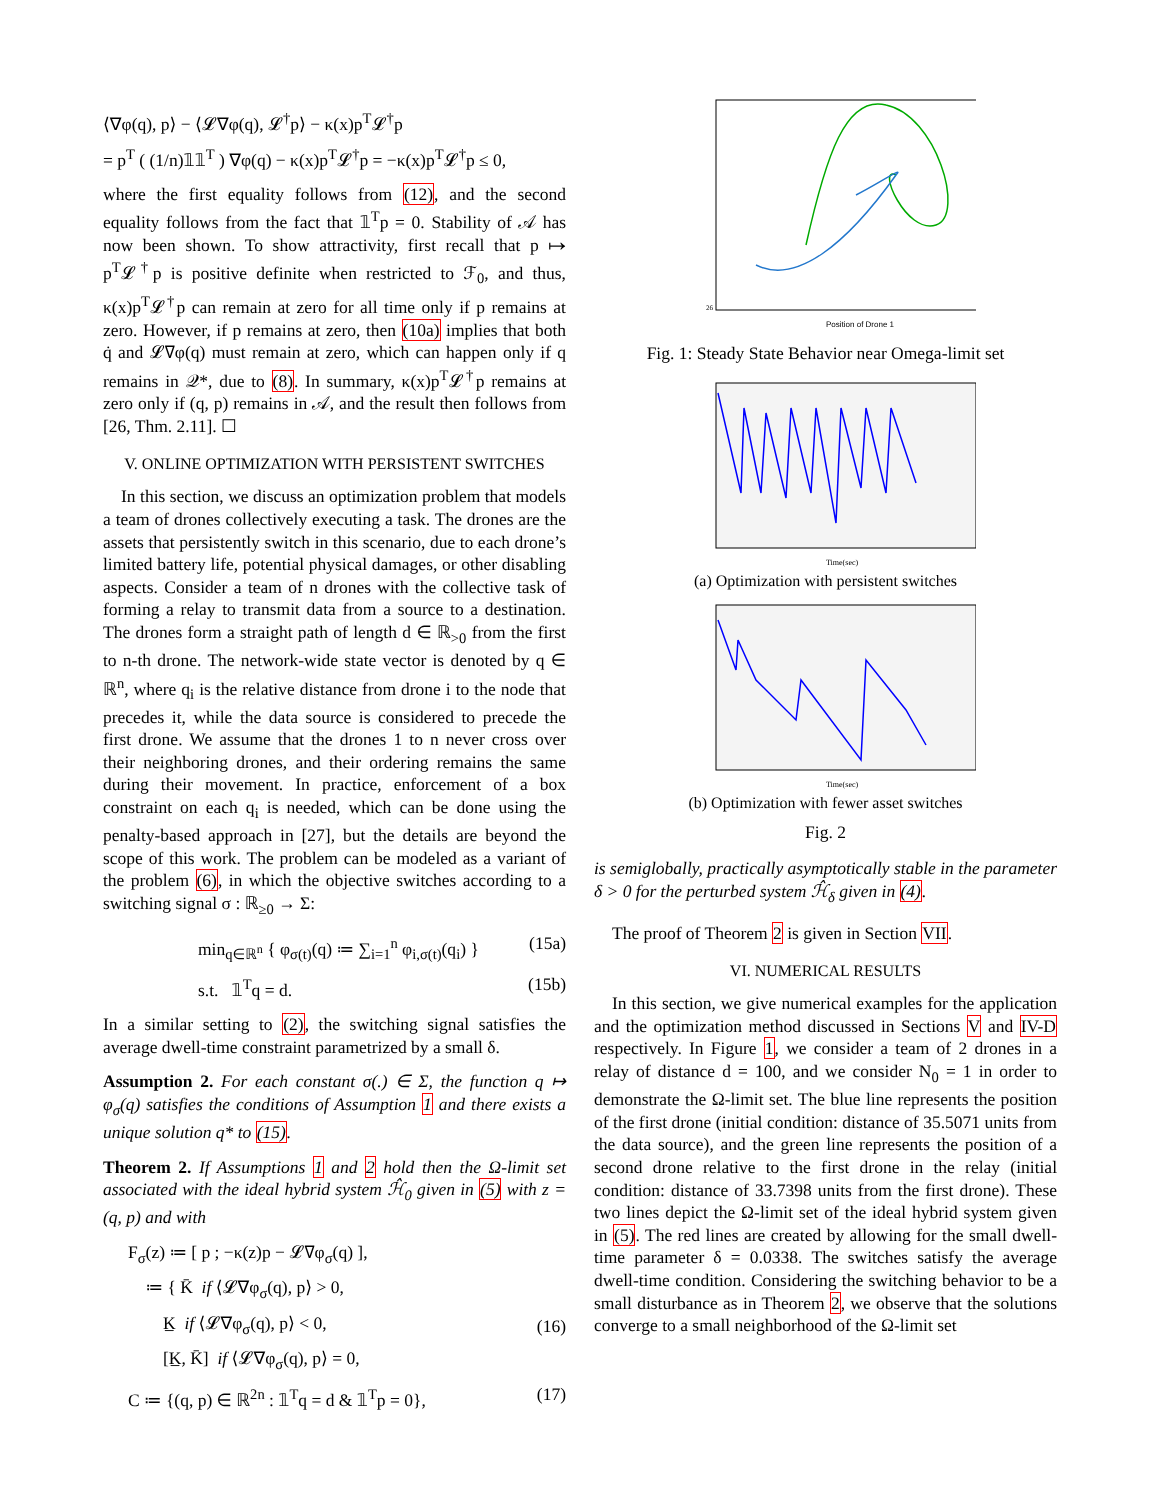⟨∇φ(q), p⟩ − ⟨𝓛∇φ(q), 𝓛<sup>†</sup>p⟩ − κ(x)p<sup>T</sup>𝓛<sup>†</sup>p
= p<sup>T</sup> ( (1/n)𝟙𝟙<sup>T</sup> ) ∇φ(q) − κ(x)p<sup>T</sup>𝓛<sup>†</sup>p = −κ(x)p<sup>T</sup>𝓛<sup>†</sup>p ≤ 0,
where the first equality follows from (12), and the second equality follows from the fact that 𝟙<sup>T</sup>p = 0. Stability of 𝒜 has now been shown. To show attractivity, first recall that p ↦ p<sup>T</sup>𝓛<sup>†</sup>p is positive definite when restricted to ℱ<sub>0</sub>, and thus, κ(x)p<sup>T</sup>𝓛<sup>†</sup>p can remain at zero for all time only if p remains at zero. However, if p remains at zero, then (10a) implies that both q̇ and 𝓛∇φ(q) must remain at zero, which can happen only if q remains in 𝒬*, due to (8). In summary, κ(x)p<sup>T</sup>𝓛<sup>†</sup>p remains at zero only if (q, p) remains in 𝒜, and the result then follows from [26, Thm. 2.11]. ☐
V. ONLINE OPTIMIZATION WITH PERSISTENT SWITCHES
In this section, we discuss an optimization problem that models a team of drones collectively executing a task. The drones are the assets that persistently switch in this scenario, due to each drone’s limited battery life, potential physical damages, or other disabling aspects. Consider a team of n drones with the collective task of forming a relay to transmit data from a source to a destination. The drones form a straight path of length d ∈ ℝ<sub>>0</sub> from the first to n-th drone. The network-wide state vector is denoted by q ∈ ℝ<sup>n</sup>, where q<sub>i</sub> is the relative distance from drone i to the node that precedes it, while the data source is considered to precede the first drone. We assume that the drones 1 to n never cross over their neighboring drones, and their ordering remains the same during their movement. In practice, enforcement of a box constraint on each q<sub>i</sub> is needed, which can be done using the penalty-based approach in [27], but the details are beyond the scope of this work. The problem can be modeled as a variant of the problem (6), in which the objective switches according to a switching signal σ : ℝ<sub>≥0</sub> → Σ:
min<sub>q∈ℝ<sup>n</sup></sub> { φ<sub>σ(t)</sub>(q) ≔ ∑<sub>i=1</sub><sup>n</sup> φ<sub>i,σ(t)</sub>(q<sub>i</sub>) } (15a)
s.t. 𝟙<sup>T</sup>q = d. (15b)
In a similar setting to (2), the switching signal satisfies the average dwell-time constraint parametrized by a small δ.
Assumption 2. For each constant σ(.) ∈ Σ, the function q ↦ φ<sub>σ</sub>(q) satisfies the conditions of Assumption 1 and there exists a unique solution q* to (15).
Theorem 2. If Assumptions 1 and 2 hold then the Ω-limit set associated with the ideal hybrid system ℋ̂<sub>0</sub> given in (5) with z = (q, p) and with
F<sub>σ</sub>(z) ≔ [ p ; −κ(z)p − 𝓛∇φ<sub>σ</sub>(q) ],
≔ { K̄ if ⟨𝓛∇φ<sub>σ</sub>(q), p⟩ > 0,
K̲ if ⟨𝓛∇φ<sub>σ</sub>(q), p⟩ < 0,
[K̲, K̄] if ⟨𝓛∇φ<sub>σ</sub>(q), p⟩ = 0, (16)
C ≔ {(q, p) ∈ ℝ<sup>2n</sup> : 𝟙<sup>T</sup>q = d & 𝟙<sup>T</sup>p = 0}, (17)
Position of Drone 1
26
Fig. 1: Steady State Behavior near Omega-limit set
Time(sec)
(a) Optimization with persistent switches
Time(sec)
(b) Optimization with fewer asset switches
Fig. 2
is semiglobally, practically asymptotically stable in the parameter δ > 0 for the perturbed system ℋ̂<sub>δ</sub> given in (4).
The proof of Theorem 2 is given in Section VII.
VI. NUMERICAL RESULTS
In this section, we give numerical examples for the application and the optimization method discussed in Sections V and IV-D respectively. In Figure 1, we consider a team of 2 drones in a relay of distance d = 100, and we consider N<sub>0</sub> = 1 in order to demonstrate the Ω-limit set. The blue line represents the position of the first drone (initial condition: distance of 35.5071 units from the data source), and the green line represents the position of a second drone relative to the first drone in the relay (initial condition: distance of 33.7398 units from the first drone). These two lines depict the Ω-limit set of the ideal hybrid system given in (5). The red lines are created by allowing for the small dwell-time parameter δ = 0.0338. The switches satisfy the average dwell-time condition. Considering the switching behavior to be a small disturbance as in Theorem 2, we observe that the solutions converge to a small neighborhood of the Ω-limit set